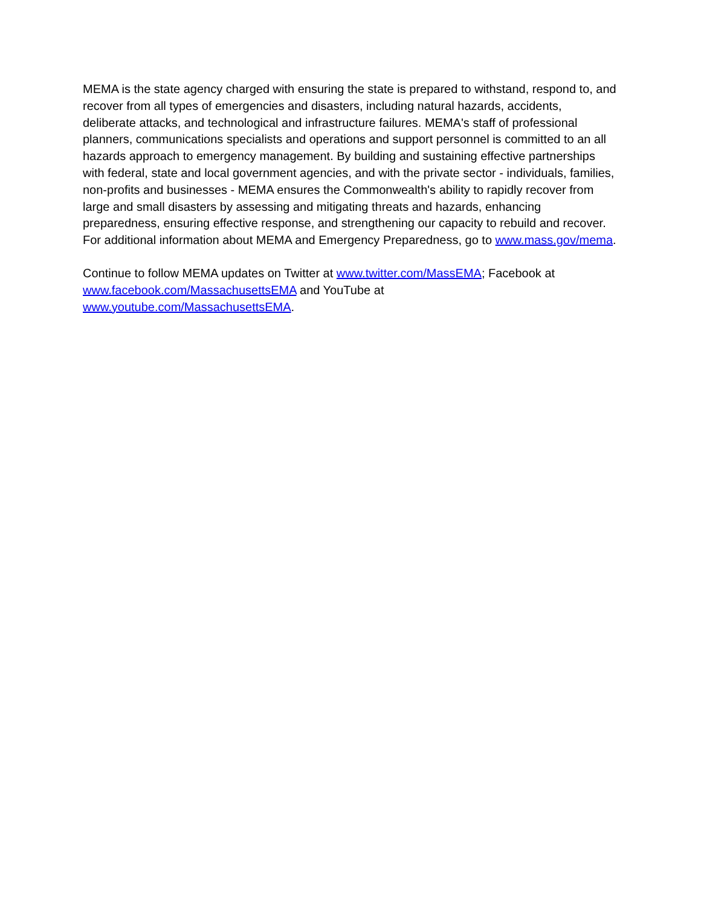MEMA is the state agency charged with ensuring the state is prepared to withstand, respond to, and recover from all types of emergencies and disasters, including natural hazards, accidents, deliberate attacks, and technological and infrastructure failures. MEMA's staff of professional planners, communications specialists and operations and support personnel is committed to an all hazards approach to emergency management. By building and sustaining effective partnerships with federal, state and local government agencies, and with the private sector - individuals, families, non-profits and businesses - MEMA ensures the Commonwealth's ability to rapidly recover from large and small disasters by assessing and mitigating threats and hazards, enhancing preparedness, ensuring effective response, and strengthening our capacity to rebuild and recover. For additional information about MEMA and Emergency Preparedness, go to www.mass.gov/mema.
Continue to follow MEMA updates on Twitter at www.twitter.com/MassEMA; Facebook at www.facebook.com/MassachusettsEMA and YouTube at
www.youtube.com/MassachusettsEMA.